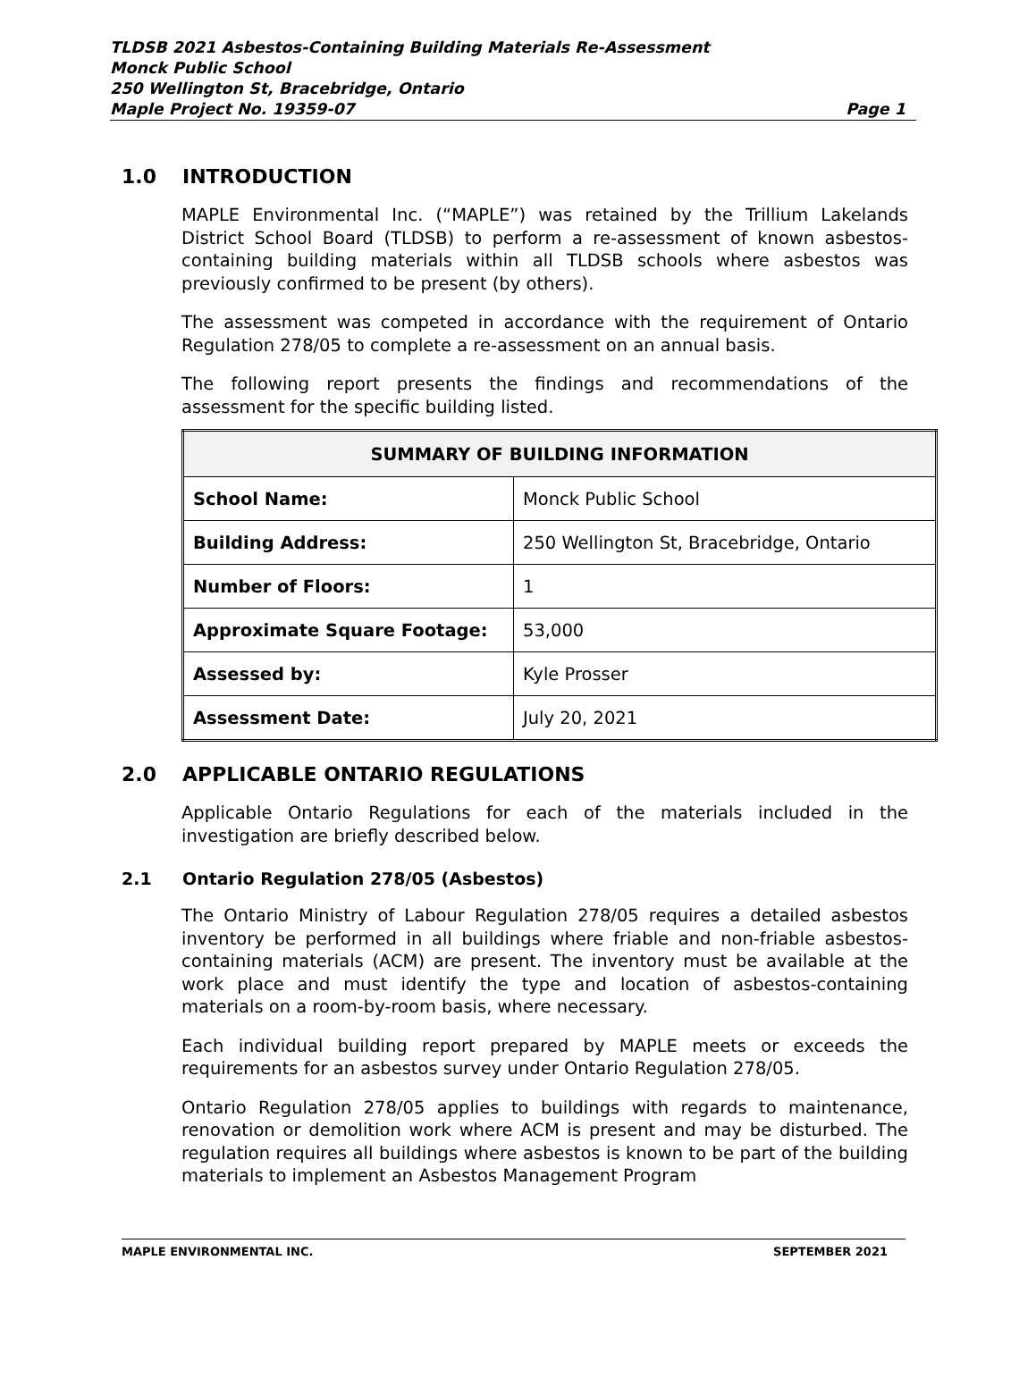TLDSB 2021 Asbestos-Containing Building Materials Re-Assessment
Monck Public School
250 Wellington St, Bracebridge, Ontario
Maple Project No. 19359-07 Page 1
1.0 INTRODUCTION
MAPLE Environmental Inc. (“MAPLE”) was retained by the Trillium Lakelands District School Board (TLDSB) to perform a re-assessment of known asbestos-containing building materials within all TLDSB schools where asbestos was previously confirmed to be present (by others).
The assessment was competed in accordance with the requirement of Ontario Regulation 278/05 to complete a re-assessment on an annual basis.
The following report presents the findings and recommendations of the assessment for the specific building listed.
| SUMMARY OF BUILDING INFORMATION | |
| --- | --- |
| School Name: | Monck Public School |
| Building Address: | 250 Wellington St, Bracebridge, Ontario |
| Number of Floors: | 1 |
| Approximate Square Footage: | 53,000 |
| Assessed by: | Kyle Prosser |
| Assessment Date: | July 20, 2021 |
2.0 APPLICABLE ONTARIO REGULATIONS
Applicable Ontario Regulations for each of the materials included in the investigation are briefly described below.
2.1 Ontario Regulation 278/05 (Asbestos)
The Ontario Ministry of Labour Regulation 278/05 requires a detailed asbestos inventory be performed in all buildings where friable and non-friable asbestos-containing materials (ACM) are present. The inventory must be available at the work place and must identify the type and location of asbestos-containing materials on a room-by-room basis, where necessary.
Each individual building report prepared by MAPLE meets or exceeds the requirements for an asbestos survey under Ontario Regulation 278/05.
Ontario Regulation 278/05 applies to buildings with regards to maintenance, renovation or demolition work where ACM is present and may be disturbed. The regulation requires all buildings where asbestos is known to be part of the building materials to implement an Asbestos Management Program
MAPLE ENVIRONMENTAL INC. SEPTEMBER 2021